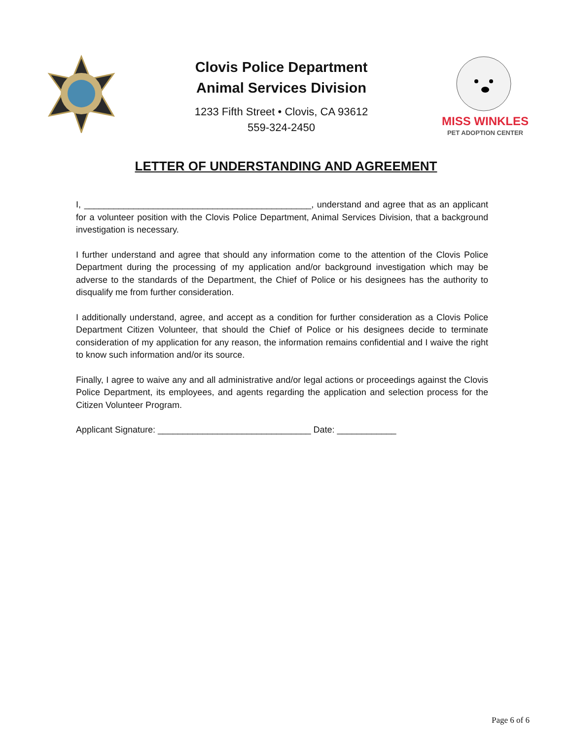Clovis Police Department
Animal Services Division
1233 Fifth Street • Clovis, CA 93612
559-324-2450
MISS WINKLES
PET ADOPTION CENTER
LETTER OF UNDERSTANDING AND AGREEMENT
I, ______________________________________________, understand and agree that as an applicant for a volunteer position with the Clovis Police Department, Animal Services Division, that a background investigation is necessary.
I further understand and agree that should any information come to the attention of the Clovis Police Department during the processing of my application and/or background investigation which may be adverse to the standards of the Department, the Chief of Police or his designees has the authority to disqualify me from further consideration.
I additionally understand, agree, and accept as a condition for further consideration as a Clovis Police Department Citizen Volunteer, that should the Chief of Police or his designees decide to terminate consideration of my application for any reason, the information remains confidential and I waive the right to know such information and/or its source.
Finally, I agree to waive any and all administrative and/or legal actions or proceedings against the Clovis Police Department, its employees, and agents regarding the application and selection process for the Citizen Volunteer Program.
Applicant Signature: _______________________________ Date: ____________
Page 6 of 6